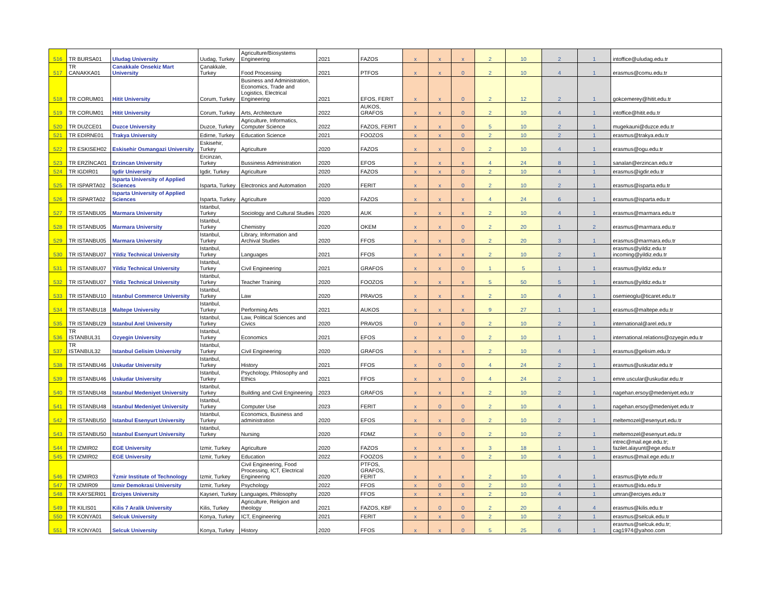| 516 | TR BURSA01 | Uludag University | Uudag, Turkey | Agriculture/Biosystems Engineering | 2021 | FAZOS | x | x | x | 2 | 10 | 2 | 1 | intoffice@uludag.edu.tr |
| 517 | TR CANAKKA01 | Canakkale Onsekiz Mart University | Çanakkale, Turkey | Food Processing | 2021 | PTFOS | x | x | 0 | 2 | 10 | 4 | 1 | erasmus@comu.edu.tr |
| 518 | TR CORUM01 | Hitit University | Corum, Turkey | Business and Administration, Economics, Trade and Logistics, Electrical Engineering | 2021 | EFOS, FERIT | x | x | 0 | 2 | 12 | 2 | 1 | gokcemerey@hitit.edu.tr |
| 519 | TR CORUM01 | Hitit University | Corum, Turkey | Arts, Architecture | 2022 | AUKOS, GRAFOS | x | x | 0 | 2 | 10 | 4 | 1 | intoffice@hitit.edu.tr |
| 520 | TR DUZCE01 | Duzce University | Duzce, Turkey | Agriculture, Informatics, Computer Science | 2022 | FAZOS, FERIT | x | x | 0 | 5 | 10 | 2 | 1 | mugekauni@duzce.edu.tr |
| 521 | TR EDIRNE01 | Trakya University | Edirne, Turkey | Education Science | 2021 | FOOZOS | x | x | 0 | 2 | 10 | 2 | 1 | erasmus@trakya.edu.tr |
| 522 | TR ESKISEH02 | Eskisehir Osmangazi University | Eskisehir, Turkey | Agriculture | 2020 | FAZOS | x | x | 0 | 2 | 10 | 4 | 1 | erasmus@ogu.edu.tr |
| 523 | TR ERZİNCA01 | Erzincan University | Ercinzan, Turkey | Bussiness Administration | 2020 | EFOS | x | x | x | 4 | 24 | 8 | 1 | sanalan@erzincan.edu.tr |
| 524 | TR IGDIR01 | Igdir University | Igdir, Turkey | Agriculture | 2020 | FAZOS | x | x | 0 | 2 | 10 | 4 | 1 | erasmus@igdir.edu.tr |
| 525 | TR ISPARTA02 | Isparta University of Applied Sciences | Isparta, Turkey | Electronics and Automation | 2020 | FERIT | x | x | 0 | 2 | 10 | 2 | 1 | erasmus@isparta.edu.tr |
| 526 | TR ISPARTA02 | Isparta University of Applied Sciences | Isparta, Turkey | Agriculture | 2020 | FAZOS | x | x | x | 4 | 24 | 6 | 1 | erasmus@isparta.edu.tr |
| 527 | TR ISTANBU05 | Marmara University | Istanbul, Turkey | Sociology and Cultural Studies | 2020 | AUK | x | x | x | 2 | 10 | 4 | 1 | erasmus@marmara.edu.tr |
| 528 | TR ISTANBU05 | Marmara University | Istanbul, Turkey | Chemistry | 2020 | OKEM | x | x | 0 | 2 | 20 | 1 | 2 | erasmus@marmara.edu.tr |
| 529 | TR ISTANBU05 | Marmara University | Istanbul, Turkey | Library, Information and Archival Studies | 2020 | FFOS | x | x | 0 | 2 | 20 | 3 | 1 | erasmus@marmara.edu.tr |
| 530 | TR ISTANBU07 | Yildiz Technical University | Istanbul, Turkey | Languages | 2021 | FFOS | x | x | x | 2 | 10 | 2 | 1 | erasmus@yildiz.edu.tr incoming@yildiz.edu.tr |
| 531 | TR ISTANBU07 | Yildiz Technical University | Istanbul, Turkey | Civil Engineering | 2021 | GRAFOS | x | x | 0 | 1 | 5 | 1 | 1 | erasmus@yildiz.edu.tr |
| 532 | TR ISTANBU07 | Yildiz Technical University | Istanbul, Turkey | Teacher Training | 2020 | FOOZOS | x | x | x | 5 | 50 | 5 | 1 | erasmus@yildiz.edu.tr |
| 533 | TR ISTANBU10 | Istanbul Commerce University | Istanbul, Turkey | Law | 2020 | PRAVOS | x | x | x | 2 | 10 | 4 | 1 | osemieoglu@ticaret.edu.tr |
| 534 | TR ISTANBU18 | Maltepe University | Istanbul, Turkey | Performing Arts | 2021 | AUKOS | x | x | x | 9 | 27 | 1 | 1 | erasmus@maltepe.edu.tr |
| 535 | TR ISTANBU29 | Istanbul Arel University | Istanbul, Turkey | Law, Political Sciences and Civics | 2020 | PRAVOS | 0 | x | 0 | 2 | 10 | 2 | 1 | international@arel.edu.tr |
| 536 | TR ISTANBUL31 | Ozyegin University | Istanbul, Turkey | Economics | 2021 | EFOS | x | x | 0 | 2 | 10 | 1 | 1 | international.relations@ozyegin.edu.tr |
| 537 | TR ISTANBUL32 | Istanbul Gelisim University | Istanbul, Turkey | Civil Engineering | 2020 | GRAFOS | x | x | x | 2 | 10 | 4 | 1 | erasmus@gelisim.edu.tr |
| 538 | TR ISTANBU46 | Uskudar University | Istanbul, Turkey | History | 2021 | FFOS | x | 0 | 0 | 4 | 24 | 2 | 1 | erasmus@uskudar.edu.tr |
| 539 | TR ISTANBU46 | Uskudar University | Istanbul, Turkey | Psychology, Philosophy and Ethics | 2021 | FFOS | x | x | 0 | 4 | 24 | 2 | 1 | emre.uscular@uskudar.edu.tr |
| 540 | TR ISTANBU48 | Istanbul Medeniyet University | Istanbul, Turkey | Building and Civil Engineering | 2023 | GRAFOS | x | x | x | 2 | 10 | 2 | 1 | nagehan.ersoy@medeniyet.edu.tr |
| 541 | TR ISTANBU48 | Istanbul Medeniyet University | Istanbul, Turkey | Computer Use | 2023 | FERIT | x | 0 | 0 | 2 | 10 | 4 | 1 | nagehan.ersoy@medeniyet.edu.tr |
| 542 | TR ISTANBU50 | Istanbul Esenyurt University | Istanbul, Turkey | Economics, Business and administration | 2020 | EFOS | x | x | 0 | 2 | 10 | 2 | 1 | meltemozel@esenyurt.edu.tr |
| 543 | TR ISTANBU50 | Istanbul Esenyurt University | Istanbul, Turkey | Nursing | 2020 | FDMZ | x | 0 | 0 | 2 | 10 | 2 | 1 | meltemozel@esenyurt.edu.tr |
| 544 | TR IZMIR02 | EGE University | Izmir, Turkey | Agriculture | 2020 | FAZOS | x | x | x | 3 | 18 | 1 | 1 | intrec@mail.ege.edu.tr; fazilet.alayunt@ege.edu.tr |
| 545 | TR IZMIR02 | EGE University | Izmir, Turkey | Education | 2022 | FOOZOS | x | x | 0 | 2 | 10 | 4 | 1 | erasmus@mail.ege.edu.tr |
| 546 | TR IZMIR03 | Ýzmir Institute of Technology | Izmir, Turkey | Civil Engineering, Food Processing, ICT, Electrical Engineering | 2020 | PTFOS, GRAFOS, FERIT | x | x | x | 2 | 10 | 4 | 1 | erasmus@iyte.edu.tr |
| 547 | TR IZMIR09 | Izmir Demokrasi University | Izmir, Turkey | Psychology | 2022 | FFOS | x | 0 | 0 | 2 | 10 | 4 | 1 | erasmus@idu.edu.tr |
| 548 | TR KAYSERI01 | Erciyes University | Kayseri, Turkey | Languages, Philosophy | 2020 | FFOS | x | x | x | 2 | 10 | 4 | 1 | umran@erciyes.edu.tr |
| 549 | TR KILIS01 | Kilis 7 Aralik University | Kilis, Turkey | Agriculture, Religion and theology | 2021 | FAZOS, KBF | x | 0 | 0 | 2 | 20 | 4 | 4 | erasmus@kilis.edu.tr |
| 550 | TR KONYA01 | Selcuk University | Konya, Turkey | ICT, Engineering | 2021 | FERIT | x | x | 0 | 2 | 10 | 2 | 1 | erasmus@selcuk.edu.tr |
| 551 | TR KONYA01 | Selcuk University | Konya, Turkey | History | 2020 | FFOS | x | x | 0 | 5 | 25 | 6 | 1 | erasmus@selcuk.edu.tr; cag1974@yahoo.com |